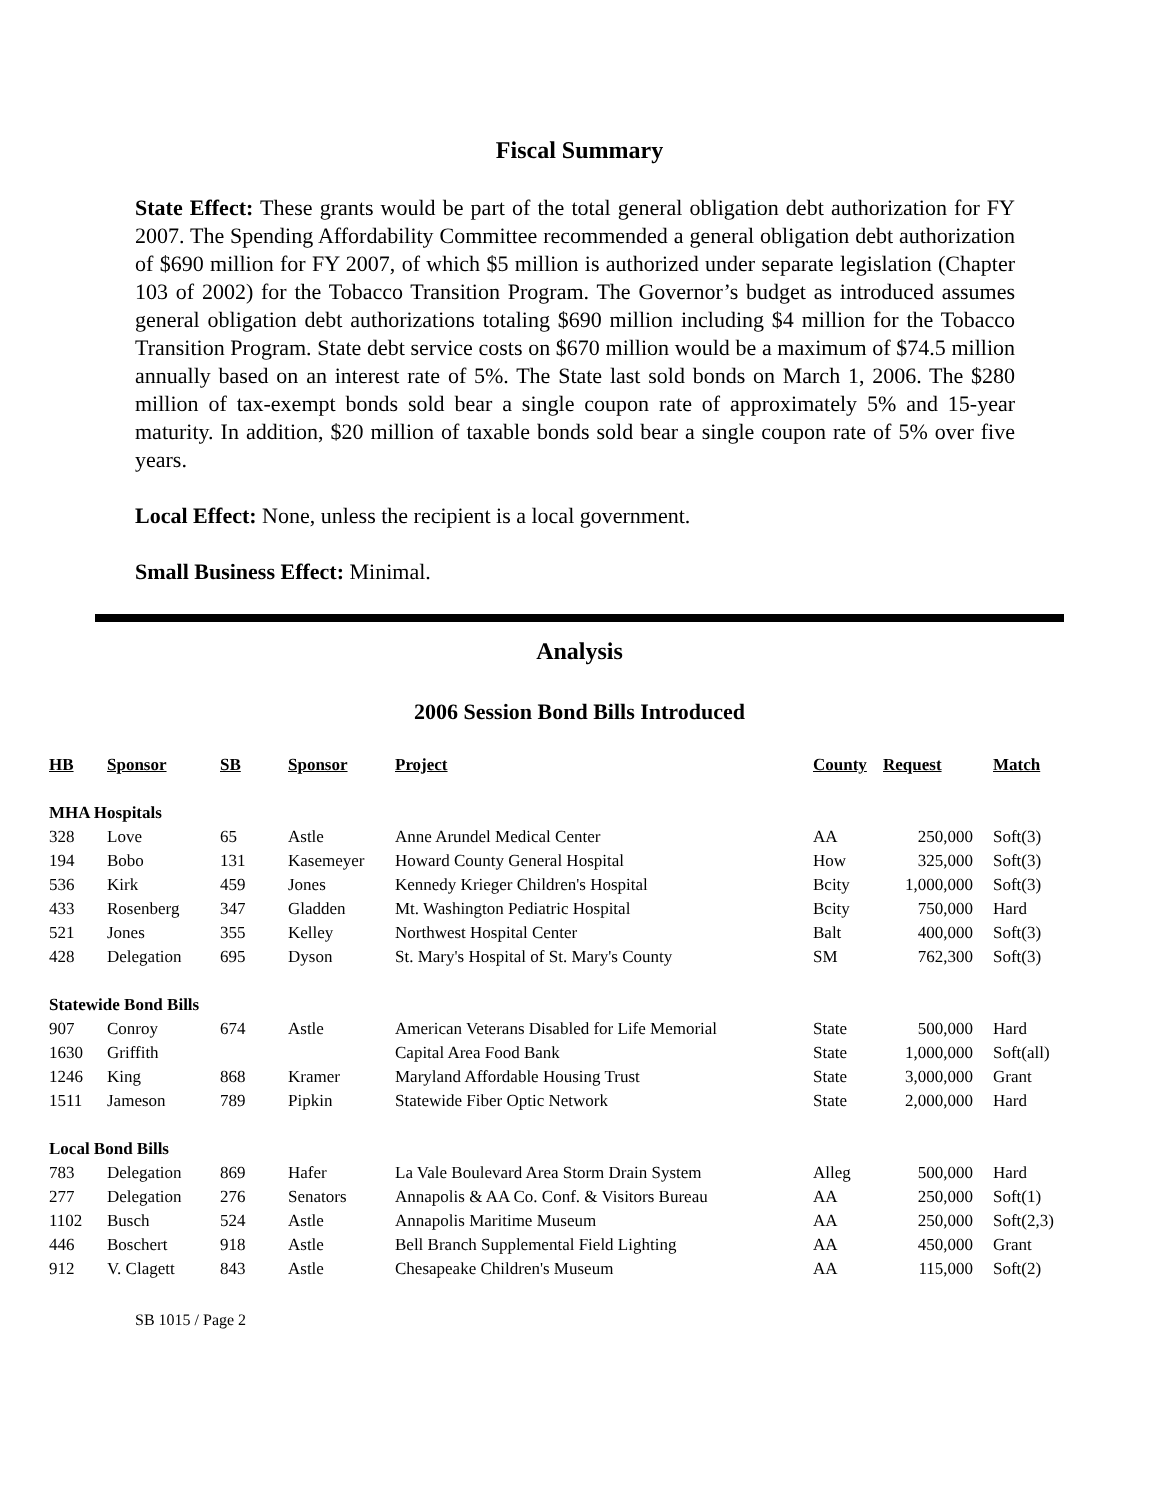Fiscal Summary
State Effect: These grants would be part of the total general obligation debt authorization for FY 2007. The Spending Affordability Committee recommended a general obligation debt authorization of $690 million for FY 2007, of which $5 million is authorized under separate legislation (Chapter 103 of 2002) for the Tobacco Transition Program. The Governor’s budget as introduced assumes general obligation debt authorizations totaling $690 million including $4 million for the Tobacco Transition Program. State debt service costs on $670 million would be a maximum of $74.5 million annually based on an interest rate of 5%. The State last sold bonds on March 1, 2006. The $280 million of tax-exempt bonds sold bear a single coupon rate of approximately 5% and 15-year maturity. In addition, $20 million of taxable bonds sold bear a single coupon rate of 5% over five years.
Local Effect: None, unless the recipient is a local government.
Small Business Effect: Minimal.
Analysis
2006 Session Bond Bills Introduced
| HB | Sponsor | SB | Sponsor | Project | County | Request | Match |
| --- | --- | --- | --- | --- | --- | --- | --- |
| MHA Hospitals | | | | | | | |
| 328 | Love | 65 | Astle | Anne Arundel Medical Center | AA | 250,000 | Soft(3) |
| 194 | Bobo | 131 | Kasemeyer | Howard County General Hospital | How | 325,000 | Soft(3) |
| 536 | Kirk | 459 | Jones | Kennedy Krieger Children's Hospital | Bcity | 1,000,000 | Soft(3) |
| 433 | Rosenberg | 347 | Gladden | Mt. Washington Pediatric Hospital | Bcity | 750,000 | Hard |
| 521 | Jones | 355 | Kelley | Northwest Hospital Center | Balt | 400,000 | Soft(3) |
| 428 | Delegation | 695 | Dyson | St. Mary's Hospital of St. Mary's County | SM | 762,300 | Soft(3) |
| Statewide Bond Bills | | | | | | | |
| 907 | Conroy | 674 | Astle | American Veterans Disabled for Life Memorial | State | 500,000 | Hard |
| 1630 | Griffith | | | Capital Area Food Bank | State | 1,000,000 | Soft(all) |
| 1246 | King | 868 | Kramer | Maryland Affordable Housing Trust | State | 3,000,000 | Grant |
| 1511 | Jameson | 789 | Pipkin | Statewide Fiber Optic Network | State | 2,000,000 | Hard |
| Local Bond Bills | | | | | | | |
| 783 | Delegation | 869 | Hafer | La Vale Boulevard Area Storm Drain System | Alleg | 500,000 | Hard |
| 277 | Delegation | 276 | Senators | Annapolis & AA Co. Conf. & Visitors Bureau | AA | 250,000 | Soft(1) |
| 1102 | Busch | 524 | Astle | Annapolis Maritime Museum | AA | 250,000 | Soft(2,3) |
| 446 | Boschert | 918 | Astle | Bell Branch Supplemental Field Lighting | AA | 450,000 | Grant |
| 912 | V. Clagett | 843 | Astle | Chesapeake Children's Museum | AA | 115,000 | Soft(2) |
SB 1015 / Page 2